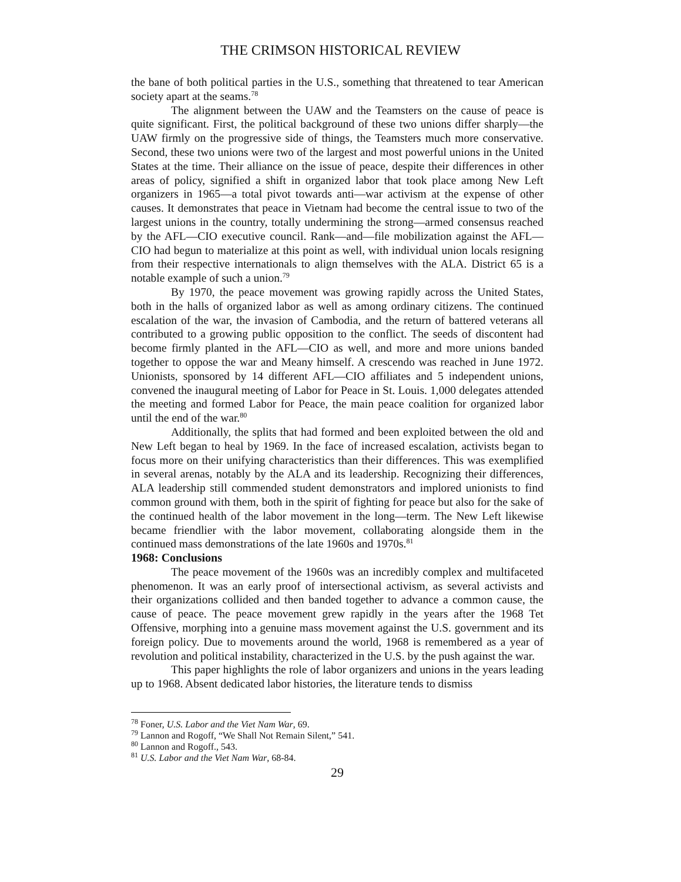THE CRIMSON HISTORICAL REVIEW
the bane of both political parties in the U.S., something that threatened to tear American society apart at the seams.<sup>78</sup>
The alignment between the UAW and the Teamsters on the cause of peace is quite significant. First, the political background of these two unions differ sharply—the UAW firmly on the progressive side of things, the Teamsters much more conservative. Second, these two unions were two of the largest and most powerful unions in the United States at the time. Their alliance on the issue of peace, despite their differences in other areas of policy, signified a shift in organized labor that took place among New Left organizers in 1965—a total pivot towards anti—war activism at the expense of other causes. It demonstrates that peace in Vietnam had become the central issue to two of the largest unions in the country, totally undermining the strong—armed consensus reached by the AFL—CIO executive council. Rank—and—file mobilization against the AFL—CIO had begun to materialize at this point as well, with individual union locals resigning from their respective internationals to align themselves with the ALA. District 65 is a notable example of such a union.<sup>79</sup>
By 1970, the peace movement was growing rapidly across the United States, both in the halls of organized labor as well as among ordinary citizens. The continued escalation of the war, the invasion of Cambodia, and the return of battered veterans all contributed to a growing public opposition to the conflict. The seeds of discontent had become firmly planted in the AFL—CIO as well, and more and more unions banded together to oppose the war and Meany himself. A crescendo was reached in June 1972. Unionists, sponsored by 14 different AFL—CIO affiliates and 5 independent unions, convened the inaugural meeting of Labor for Peace in St. Louis. 1,000 delegates attended the meeting and formed Labor for Peace, the main peace coalition for organized labor until the end of the war.<sup>80</sup>
Additionally, the splits that had formed and been exploited between the old and New Left began to heal by 1969. In the face of increased escalation, activists began to focus more on their unifying characteristics than their differences. This was exemplified in several arenas, notably by the ALA and its leadership. Recognizing their differences, ALA leadership still commended student demonstrators and implored unionists to find common ground with them, both in the spirit of fighting for peace but also for the sake of the continued health of the labor movement in the long—term. The New Left likewise became friendlier with the labor movement, collaborating alongside them in the continued mass demonstrations of the late 1960s and 1970s.<sup>81</sup>
1968: Conclusions
The peace movement of the 1960s was an incredibly complex and multifaceted phenomenon. It was an early proof of intersectional activism, as several activists and their organizations collided and then banded together to advance a common cause, the cause of peace. The peace movement grew rapidly in the years after the 1968 Tet Offensive, morphing into a genuine mass movement against the U.S. government and its foreign policy. Due to movements around the world, 1968 is remembered as a year of revolution and political instability, characterized in the U.S. by the push against the war.
This paper highlights the role of labor organizers and unions in the years leading up to 1968. Absent dedicated labor histories, the literature tends to dismiss
<sup>78</sup> Foner, U.S. Labor and the Viet Nam War, 69.
<sup>79</sup> Lannon and Rogoff, “We Shall Not Remain Silent,” 541.
<sup>80</sup> Lannon and Rogoff., 543.
<sup>81</sup> U.S. Labor and the Viet Nam War, 68-84.
29